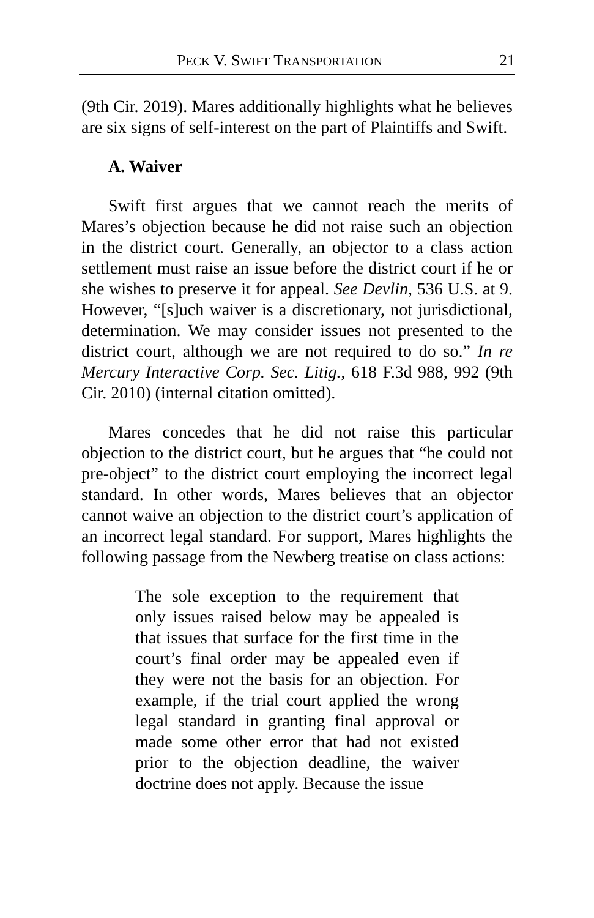PECK V. SWIFT TRANSPORTATION 21
(9th Cir. 2019). Mares additionally highlights what he believes are six signs of self-interest on the part of Plaintiffs and Swift.
A. Waiver
Swift first argues that we cannot reach the merits of Mares’s objection because he did not raise such an objection in the district court. Generally, an objector to a class action settlement must raise an issue before the district court if he or she wishes to preserve it for appeal. See Devlin, 536 U.S. at 9. However, “[s]uch waiver is a discretionary, not jurisdictional, determination. We may consider issues not presented to the district court, although we are not required to do so.” In re Mercury Interactive Corp. Sec. Litig., 618 F.3d 988, 992 (9th Cir. 2010) (internal citation omitted).
Mares concedes that he did not raise this particular objection to the district court, but he argues that “he could not pre-object” to the district court employing the incorrect legal standard. In other words, Mares believes that an objector cannot waive an objection to the district court’s application of an incorrect legal standard. For support, Mares highlights the following passage from the Newberg treatise on class actions:
The sole exception to the requirement that only issues raised below may be appealed is that issues that surface for the first time in the court’s final order may be appealed even if they were not the basis for an objection. For example, if the trial court applied the wrong legal standard in granting final approval or made some other error that had not existed prior to the objection deadline, the waiver doctrine does not apply. Because the issue